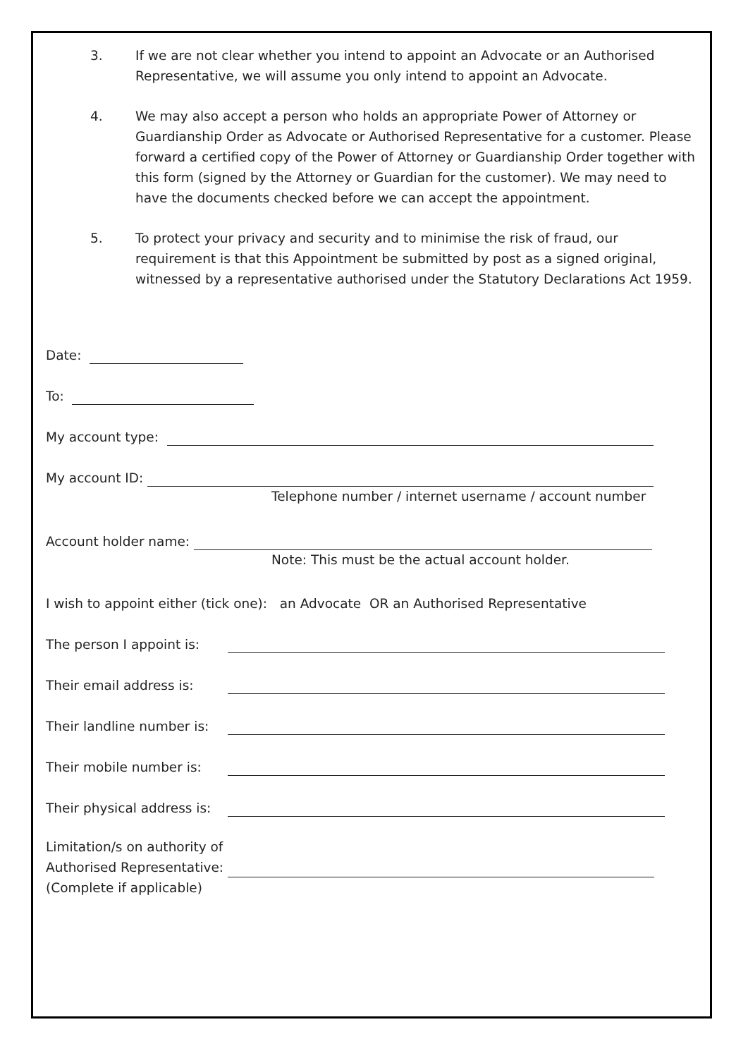3. If we are not clear whether you intend to appoint an Advocate or an Authorised Representative, we will assume you only intend to appoint an Advocate.
4. We may also accept a person who holds an appropriate Power of Attorney or Guardianship Order as Advocate or Authorised Representative for a customer. Please forward a certified copy of the Power of Attorney or Guardianship Order together with this form (signed by the Attorney or Guardian for the customer). We may need to have the documents checked before we can accept the appointment.
5. To protect your privacy and security and to minimise the risk of fraud, our requirement is that this Appointment be submitted by post as a signed original, witnessed by a representative authorised under the Statutory Declarations Act 1959.
Date:
To:
My account type:
My account ID:
Telephone number / internet username / account number
Account holder name:
Note: This must be the actual account holder.
I wish to appoint either (tick one): an Advocate OR an Authorised Representative
The person I appoint is:
Their email address is:
Their landline number is:
Their mobile number is:
Their physical address is:
Limitation/s on authority of
Authorised Representative:
(Complete if applicable)